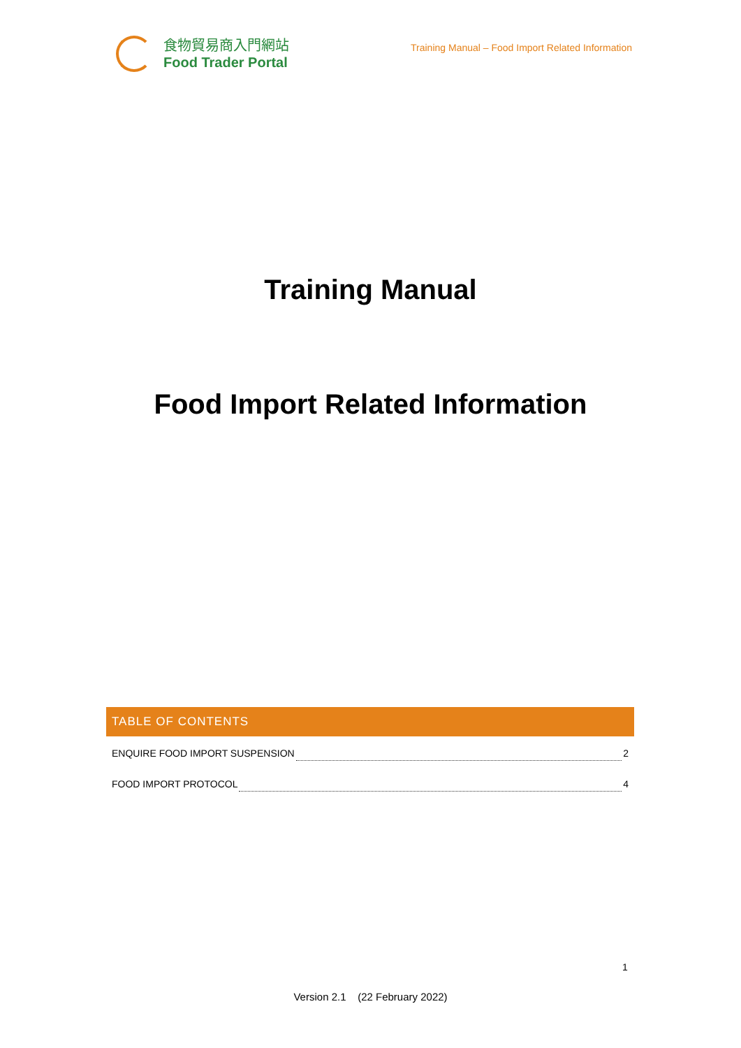食物貿易商入門網站
Food Trader Portal
Training Manual – Food Import Related Information
Training Manual
Food Import Related Information
TABLE OF CONTENTS
ENQUIRE FOOD IMPORT SUSPENSION 2
FOOD IMPORT PROTOCOL 4
1
Version 2.1 (22 February 2022)